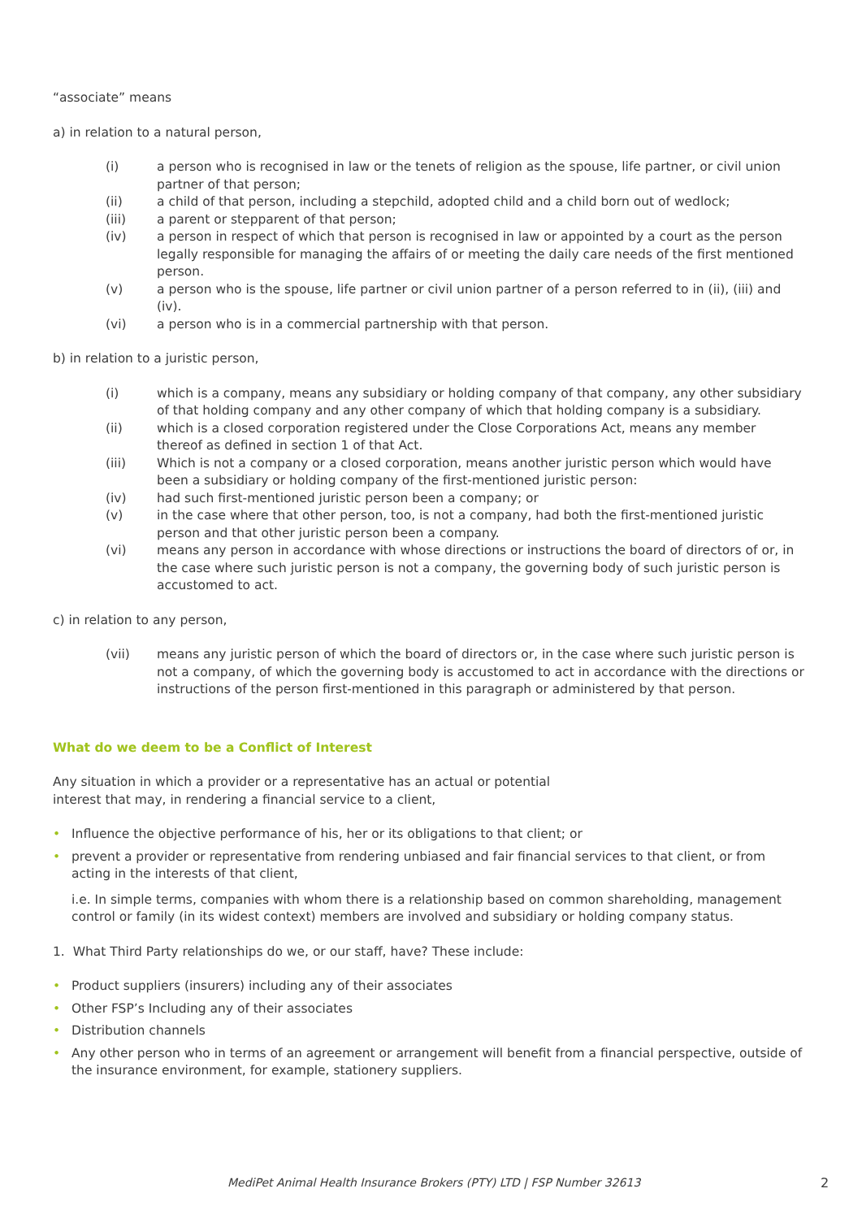“associate” means
a) in relation to a natural person,
(i) a person who is recognised in law or the tenets of religion as the spouse, life partner, or civil union partner of that person;
(ii) a child of that person, including a stepchild, adopted child and a child born out of wedlock;
(iii) a parent or stepparent of that person;
(iv) a person in respect of which that person is recognised in law or appointed by a court as the person legally responsible for managing the affairs of or meeting the daily care needs of the first mentioned person.
(v) a person who is the spouse, life partner or civil union partner of a person referred to in (ii), (iii) and (iv).
(vi) a person who is in a commercial partnership with that person.
b) in relation to a juristic person,
(i) which is a company, means any subsidiary or holding company of that company, any other subsidiary of that holding company and any other company of which that holding company is a subsidiary.
(ii) which is a closed corporation registered under the Close Corporations Act, means any member thereof as defined in section 1 of that Act.
(iii) Which is not a company or a closed corporation, means another juristic person which would have been a subsidiary or holding company of the first-mentioned juristic person:
(iv) had such first-mentioned juristic person been a company; or
(v) in the case where that other person, too, is not a company, had both the first-mentioned juristic person and that other juristic person been a company.
(vi) means any person in accordance with whose directions or instructions the board of directors of or, in the case where such juristic person is not a company, the governing body of such juristic person is accustomed to act.
c) in relation to any person,
(vii) means any juristic person of which the board of directors or, in the case where such juristic person is not a company, of which the governing body is accustomed to act in accordance with the directions or instructions of the person first-mentioned in this paragraph or administered by that person.
What do we deem to be a Conflict of Interest
Any situation in which a provider or a representative has an actual or potential
interest that may, in rendering a financial service to a client,
• Influence the objective performance of his, her or its obligations to that client; or
• prevent a provider or representative from rendering unbiased and fair financial services to that client, or from acting in the interests of that client,
i.e. In simple terms, companies with whom there is a relationship based on common shareholding, management control or family (in its widest context) members are involved and subsidiary or holding company status.
1. What Third Party relationships do we, or our staff, have? These include:
• Product suppliers (insurers) including any of their associates
• Other FSP’s Including any of their associates
• Distribution channels
• Any other person who in terms of an agreement or arrangement will benefit from a financial perspective, outside of the insurance environment, for example, stationery suppliers.
MediPet Animal Health Insurance Brokers (PTY) LTD | FSP Number 32613 2